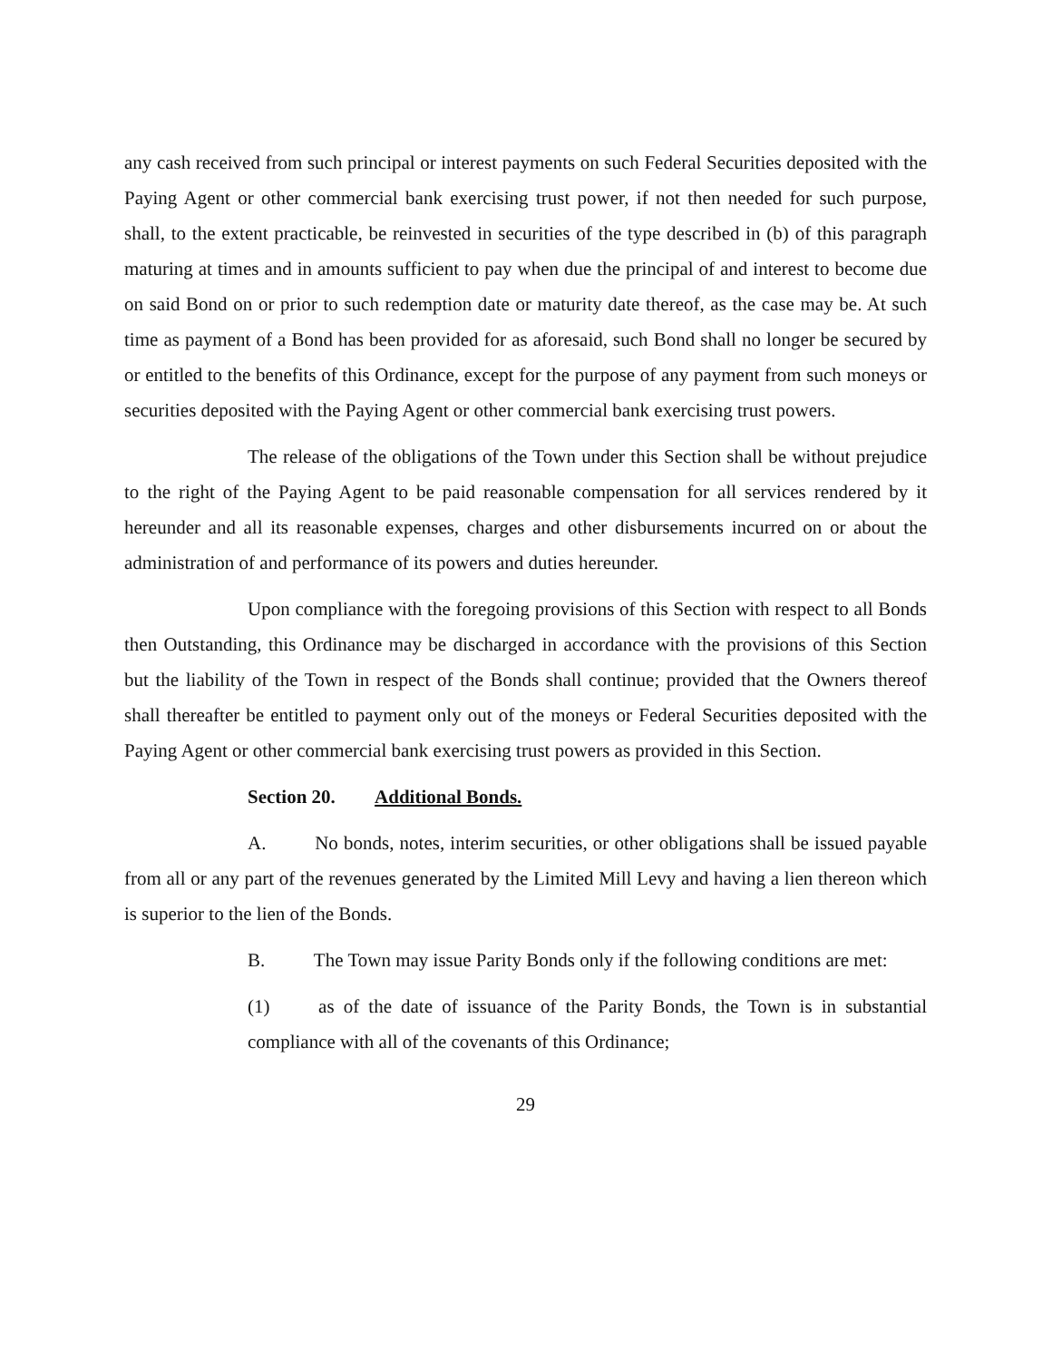any cash received from such principal or interest payments on such Federal Securities deposited with the Paying Agent or other commercial bank exercising trust power, if not then needed for such purpose, shall, to the extent practicable, be reinvested in securities of the type described in (b) of this paragraph maturing at times and in amounts sufficient to pay when due the principal of and interest to become due on said Bond on or prior to such redemption date or maturity date thereof, as the case may be. At such time as payment of a Bond has been provided for as aforesaid, such Bond shall no longer be secured by or entitled to the benefits of this Ordinance, except for the purpose of any payment from such moneys or securities deposited with the Paying Agent or other commercial bank exercising trust powers.
The release of the obligations of the Town under this Section shall be without prejudice to the right of the Paying Agent to be paid reasonable compensation for all services rendered by it hereunder and all its reasonable expenses, charges and other disbursements incurred on or about the administration of and performance of its powers and duties hereunder.
Upon compliance with the foregoing provisions of this Section with respect to all Bonds then Outstanding, this Ordinance may be discharged in accordance with the provisions of this Section but the liability of the Town in respect of the Bonds shall continue; provided that the Owners thereof shall thereafter be entitled to payment only out of the moneys or Federal Securities deposited with the Paying Agent or other commercial bank exercising trust powers as provided in this Section.
Section 20. Additional Bonds.
A. No bonds, notes, interim securities, or other obligations shall be issued payable from all or any part of the revenues generated by the Limited Mill Levy and having a lien thereon which is superior to the lien of the Bonds.
B. The Town may issue Parity Bonds only if the following conditions are met:
(1) as of the date of issuance of the Parity Bonds, the Town is in substantial compliance with all of the covenants of this Ordinance;
29